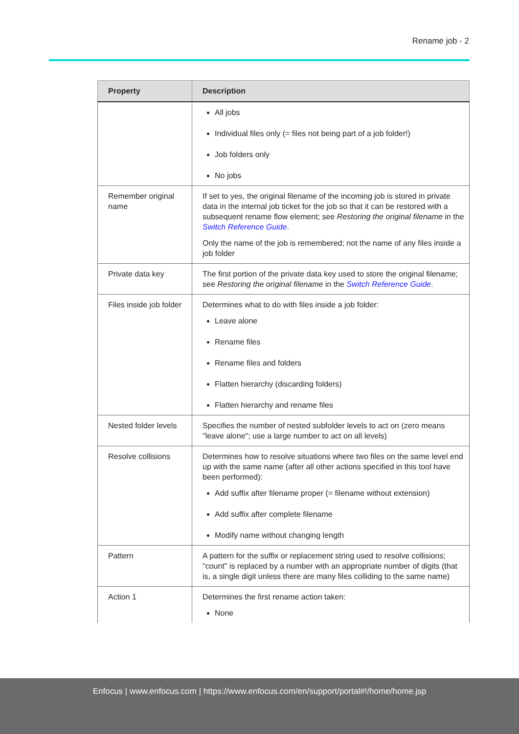Rename job - 2
| Property | Description |
| --- | --- |
| | All jobs Individual files only (= files not being part of a job folder!) Job folders only No jobs |
| Remember original name | If set to yes, the original filename of the incoming job is stored in private data in the internal job ticket for the job so that it can be restored with a subsequent rename flow element; see Restoring the original filename in the Switch Reference Guide . Only the name of the job is remembered; not the name of any files inside a job folder |
| Private data key | The first portion of the private data key used to store the original filename; see Restoring the original filename in the Switch Reference Guide . |
| Files inside job folder | Determines what to do with files inside a job folder: Leave alone Rename files Rename files and folders Flatten hierarchy (discarding folders) Flatten hierarchy and rename files |
| Nested folder levels | Specifies the number of nested subfolder levels to act on (zero means "leave alone"; use a large number to act on all levels) |
| Resolve collisions | Determines how to resolve situations where two files on the same level end up with the same name (after all other actions specified in this tool have been performed): Add suffix after filename proper (= filename without extension) Add suffix after complete filename Modify name without changing length |
| Pattern | A pattern for the suffix or replacement string used to resolve collisions; "count" is replaced by a number with an appropriate number of digits (that is, a single digit unless there are many files colliding to the same name) |
| Action 1 | Determines the first rename action taken: None |
Enfocus | www.enfocus.com | https://www.enfocus.com/en/support/portal#!/home/home.jsp